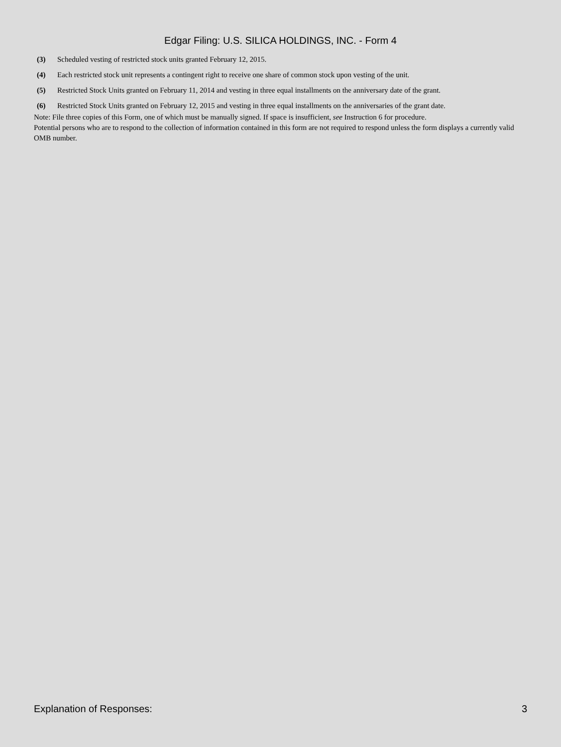Edgar Filing: U.S. SILICA HOLDINGS, INC. - Form 4
(3) Scheduled vesting of restricted stock units granted February 12, 2015.
(4) Each restricted stock unit represents a contingent right to receive one share of common stock upon vesting of the unit.
(5) Restricted Stock Units granted on February 11, 2014 and vesting in three equal installments on the anniversary date of the grant.
(6) Restricted Stock Units granted on February 12, 2015 and vesting in three equal installments on the anniversaries of the grant date.
Note: File three copies of this Form, one of which must be manually signed. If space is insufficient, see Instruction 6 for procedure.
Potential persons who are to respond to the collection of information contained in this form are not required to respond unless the form displays a currently valid OMB number.
Explanation of Responses: 3